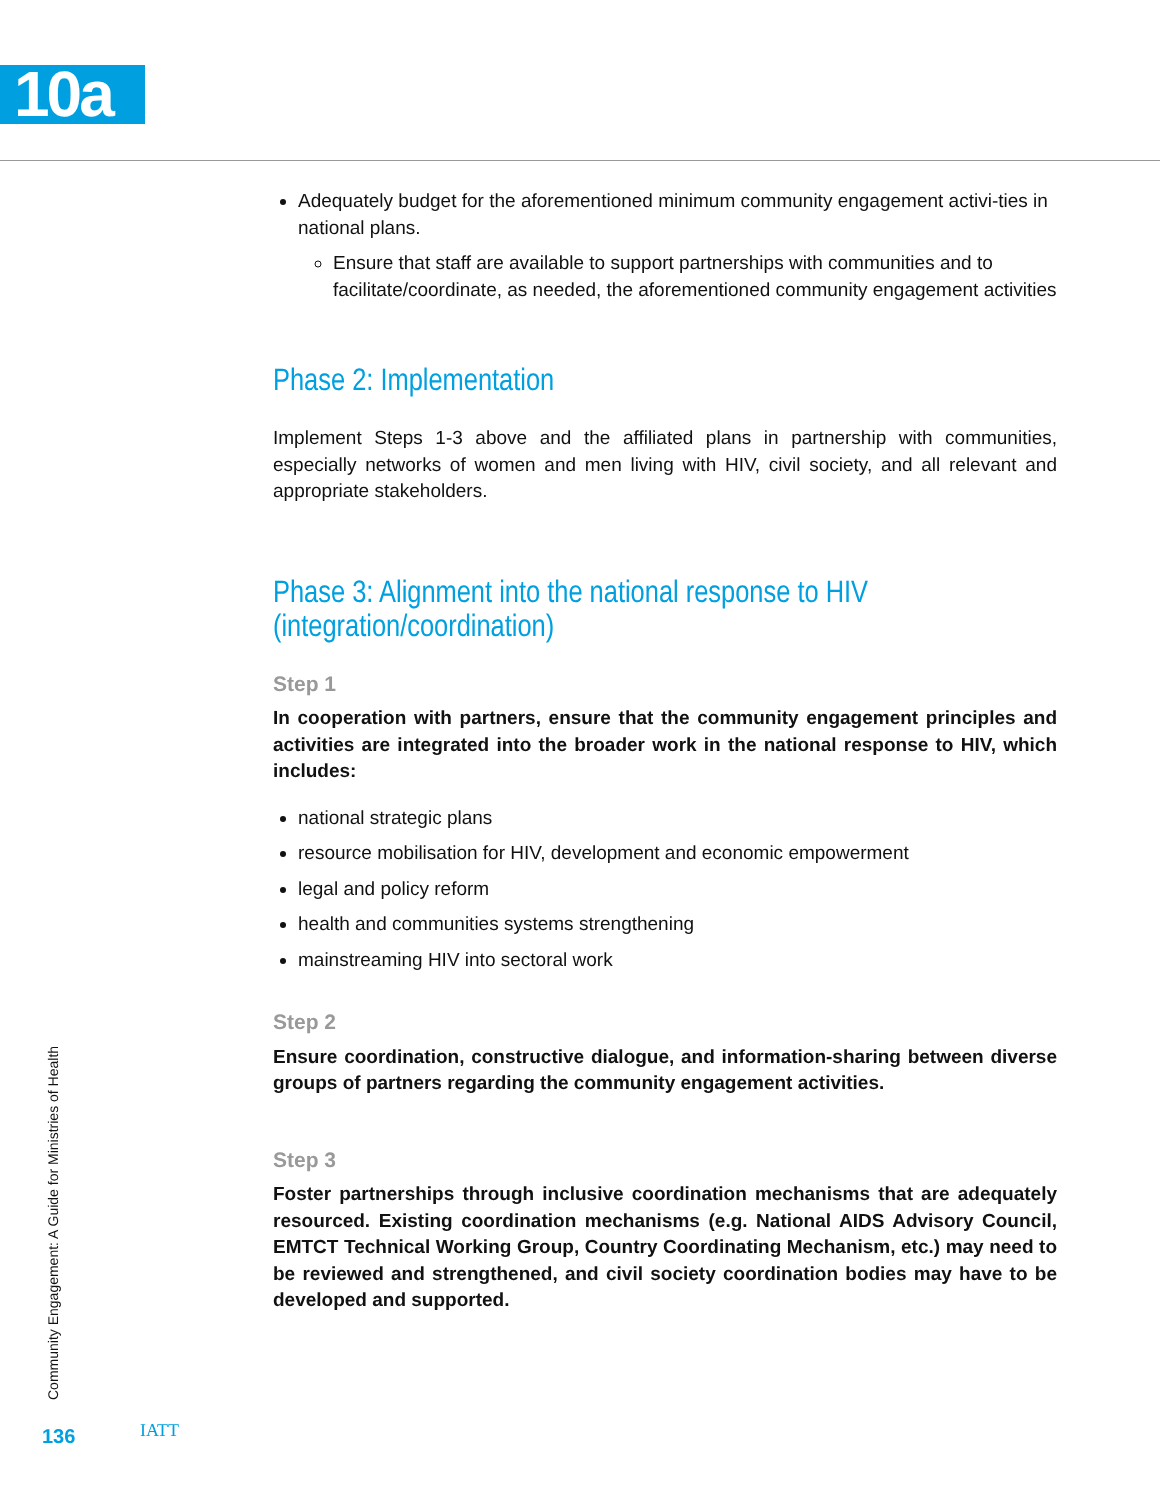10a
Adequately budget for the aforementioned minimum community engagement activi-ties in national plans.
Ensure that staff are available to support partnerships with communities and to facilitate/coordinate, as needed, the aforementioned community engagement activities
Phase 2: Implementation
Implement Steps 1-3 above and the affiliated plans in partnership with communities, especially networks of women and men living with HIV, civil society, and all relevant and appropriate stakeholders.
Phase 3: Alignment into the national response to HIV (integration/coordination)
Step 1
In cooperation with partners, ensure that the community engagement principles and activities are integrated into the broader work in the national response to HIV, which includes:
national strategic plans
resource mobilisation for HIV, development and economic empowerment
legal and policy reform
health and communities systems strengthening
mainstreaming HIV into sectoral work
Step 2
Ensure coordination, constructive dialogue, and information-sharing between diverse groups of partners regarding the community engagement activities.
Step 3
Foster partnerships through inclusive coordination mechanisms that are adequately resourced. Existing coordination mechanisms (e.g. National AIDS Advisory Council, EMTCT Technical Working Group, Country Coordinating Mechanism, etc.) may need to be reviewed and strengthened, and civil society coordination bodies may have to be developed and supported.
Community Engagement: A Guide for Ministries of Health
136 IATT